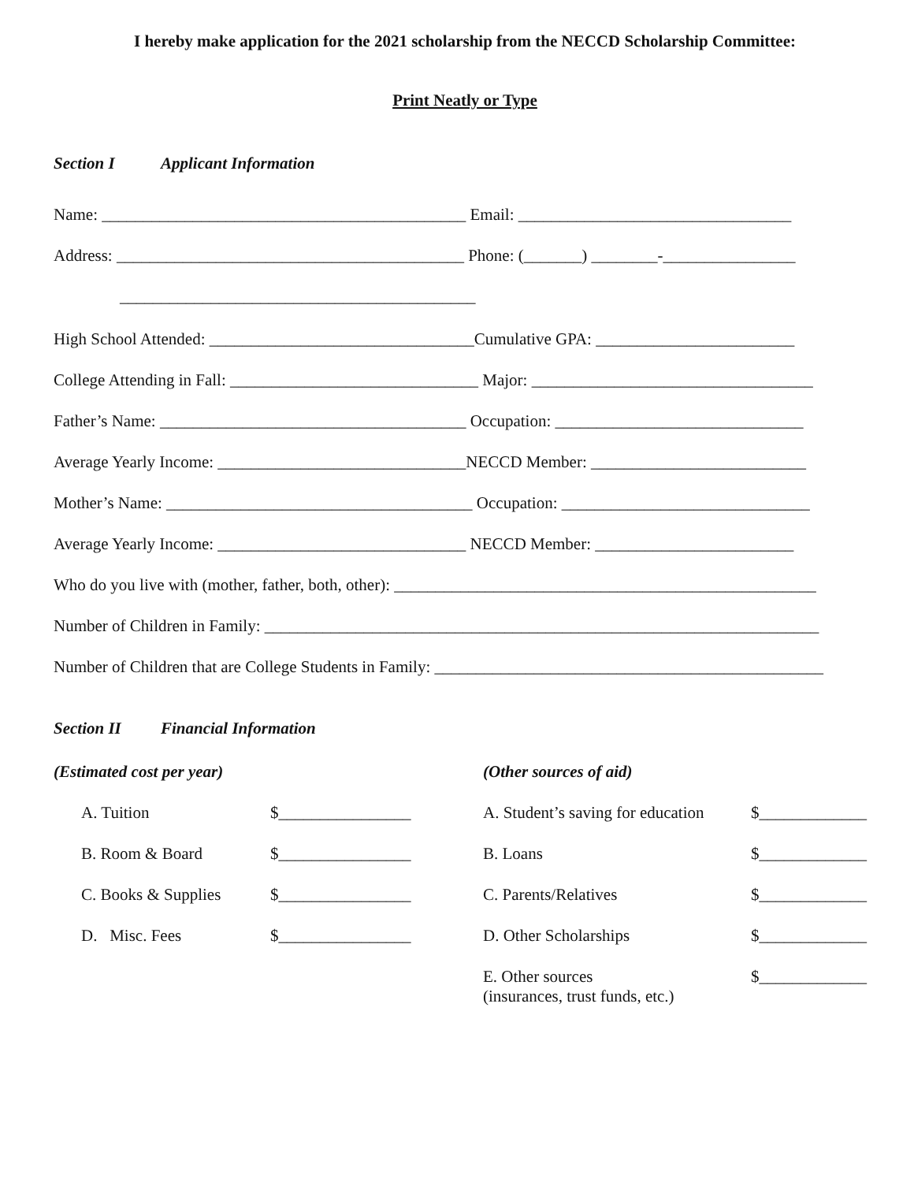I hereby make application for the 2021 scholarship from the NECCD Scholarship Committee:
Print Neatly or Type
Section I Applicant Information
Name: ____________________________________________ Email: _________________________________
Address: __________________________________________ Phone: (_______) ________-________________
___________________________________________
High School Attended: ________________________________Cumulative GPA: ________________________
College Attending in Fall: ______________________________ Major: __________________________________
Father’s Name: _____________________________________ Occupation: ______________________________
Average Yearly Income: ______________________________NECCD Member: __________________________
Mother’s Name: _____________________________________ Occupation: ______________________________
Average Yearly Income: ______________________________ NECCD Member: ________________________
Who do you live with (mother, father, both, other): ___________________________________________________
Number of Children in Family: ___________________________________________________________________
Number of Children that are College Students in Family: _______________________________________________
Section II Financial Information
(Estimated cost per year)
A. Tuition $________________
B. Room & Board $________________
C. Books & Supplies $________________
D. Misc. Fees $________________
(Other sources of aid)
A. Student’s saving for education $_____________
B. Loans $_____________
C. Parents/Relatives $_____________
D. Other Scholarships $_____________
E. Other sources
(insurances, trust funds, etc.) $_____________